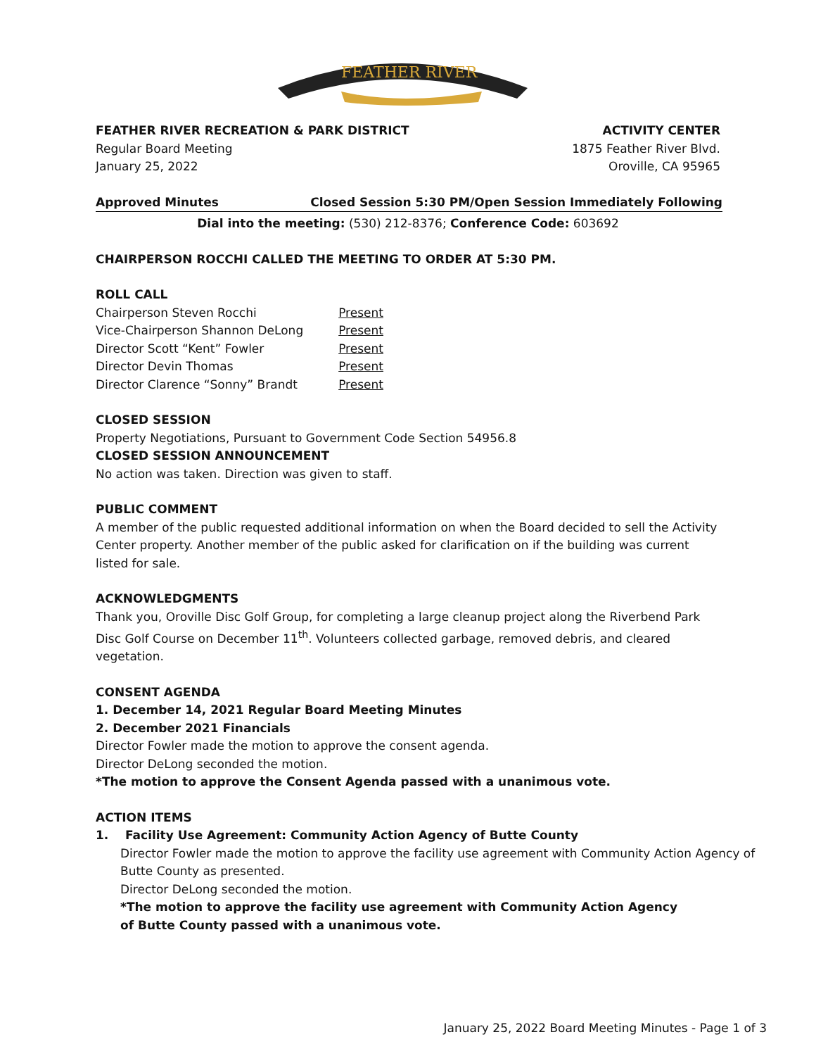FEATHER RIVER
FEATHER RIVER RECREATION & PARK DISTRICT ACTIVITY CENTER
Regular Board Meeting 1875 Feather River Blvd.
January 25, 2022 Oroville, CA 95965
Approved Minutes Closed Session 5:30 PM/Open Session Immediately Following
Dial into the meeting: (530) 212-8376; Conference Code: 603692
CHAIRPERSON ROCCHI CALLED THE MEETING TO ORDER AT 5:30 PM.
ROLL CALL
| Chairperson Steven Rocchi | Present |
| Vice-Chairperson Shannon DeLong | Present |
| Director Scott “Kent” Fowler | Present |
| Director Devin Thomas | Present |
| Director Clarence “Sonny” Brandt | Present |
CLOSED SESSION
Property Negotiations, Pursuant to Government Code Section 54956.8
CLOSED SESSION ANNOUNCEMENT
No action was taken. Direction was given to staff.
PUBLIC COMMENT
A member of the public requested additional information on when the Board decided to sell the Activity Center property. Another member of the public asked for clarification on if the building was current listed for sale.
ACKNOWLEDGMENTS
Thank you, Oroville Disc Golf Group, for completing a large cleanup project along the Riverbend Park Disc Golf Course on December 11<sup>th</sup>. Volunteers collected garbage, removed debris, and cleared vegetation.
CONSENT AGENDA
1. December 14, 2021 Regular Board Meeting Minutes
2. December 2021 Financials
Director Fowler made the motion to approve the consent agenda.
Director DeLong seconded the motion.
*The motion to approve the Consent Agenda passed with a unanimous vote.
ACTION ITEMS
1. Facility Use Agreement: Community Action Agency of Butte County
Director Fowler made the motion to approve the facility use agreement with Community Action Agency of Butte County as presented.
Director DeLong seconded the motion.
*The motion to approve the facility use agreement with Community Action Agency of Butte County passed with a unanimous vote.
January 25, 2022 Board Meeting Minutes - Page 1 of 3